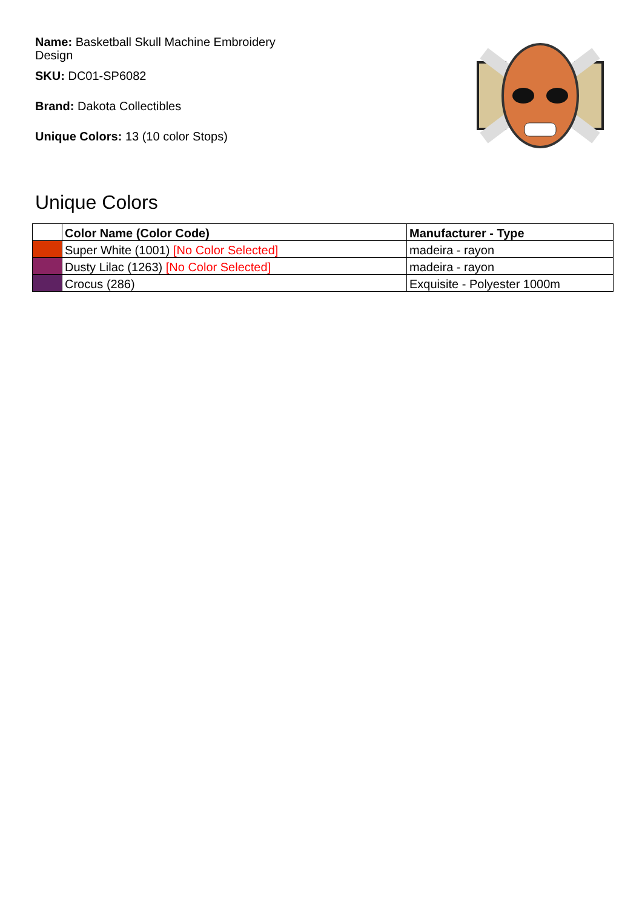Name: Basketball Skull Machine Embroidery Design
SKU: DC01-SP6082
Brand: Dakota Collectibles
Unique Colors: 13 (10 color Stops)
Unique Colors
| | Color Name (Color Code) | Manufacturer - Type |
| --- | --- | --- |
| | Super White (1001) [No Color Selected] | madeira - rayon |
| | Dusty Lilac (1263) [No Color Selected] | madeira - rayon |
| | Crocus (286) | Exquisite - Polyester 1000m |